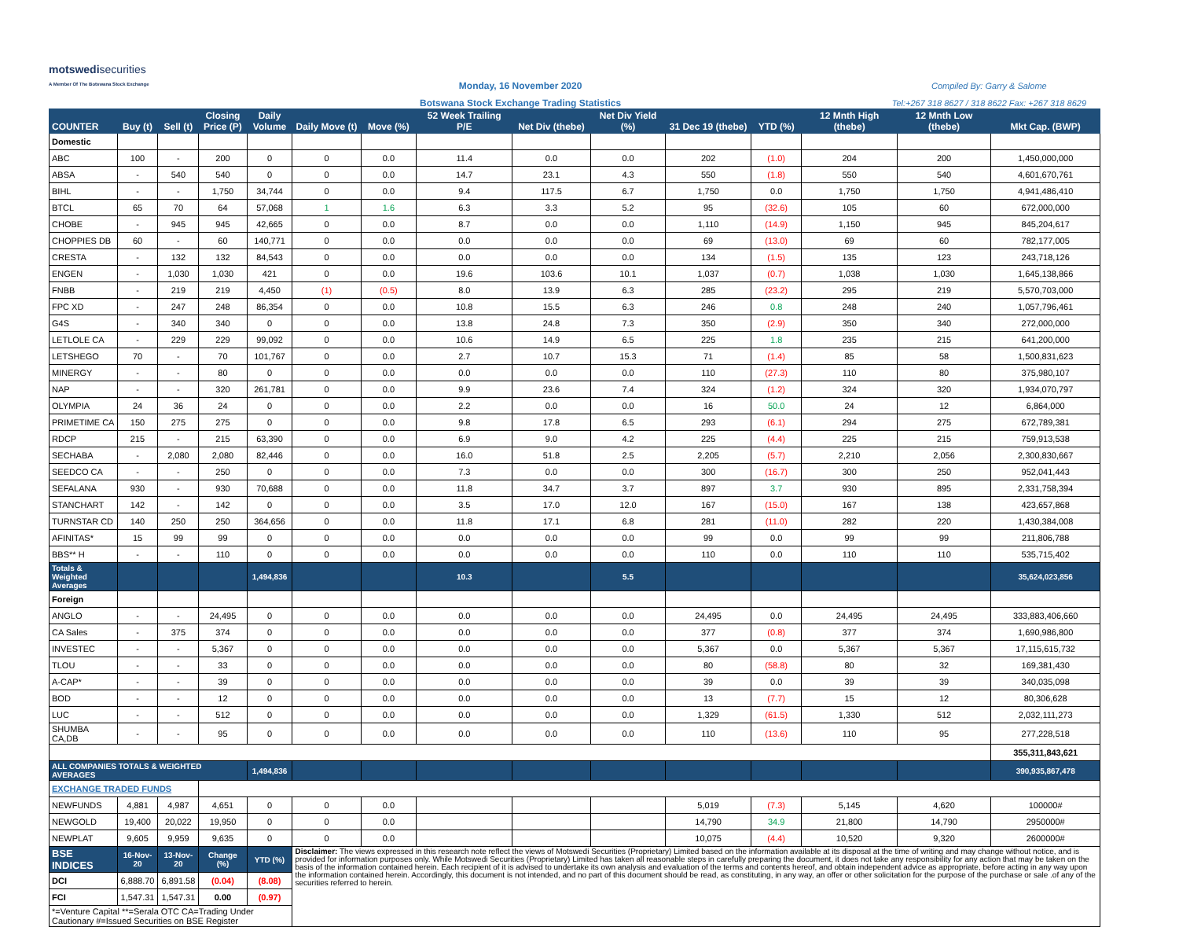motswedisecurities
A Member Of The Botswana Stock Exchange
Monday, 16 November 2020
Botswana Stock Exchange Trading Statistics
Compiled By: Garry & Salome
Tel:+267 318 8627 / 318 8622 Fax: +267 318 8629
| COUNTER | Buy (t) | Sell (t) | Closing Price (P) | Daily Volume | Daily Move (t) | Move (%) | 52 Week Trailing P/E | Net Div (thebe) | Net Div Yield (%) | 31 Dec 19 (thebe) | YTD (%) | 12 Mnth High (thebe) | 12 Mnth Low (thebe) | Mkt Cap. (BWP) |
| --- | --- | --- | --- | --- | --- | --- | --- | --- | --- | --- | --- | --- | --- | --- |
| Domestic | | | | | | | | | | | | | | |
| ABC | 100 | - | 200 | 0 | 0 | 0.0 | 11.4 | 0.0 | 0.0 | 202 | (1.0) | 204 | 200 | 1,450,000,000 |
| ABSA | - | 540 | 540 | 0 | 0 | 0.0 | 14.7 | 23.1 | 4.3 | 550 | (1.8) | 550 | 540 | 4,601,670,761 |
| BIHL | - | - | 1,750 | 34,744 | 0 | 0.0 | 9.4 | 117.5 | 6.7 | 1,750 | 0.0 | 1,750 | 1,750 | 4,941,486,410 |
| BTCL | 65 | 70 | 64 | 57,068 | 1 | 1.6 | 6.3 | 3.3 | 5.2 | 95 | (32.6) | 105 | 60 | 672,000,000 |
| CHOBE | - | 945 | 945 | 42,665 | 0 | 0.0 | 8.7 | 0.0 | 0.0 | 1,110 | (14.9) | 1,150 | 945 | 845,204,617 |
| CHOPPIES DB | 60 | - | 60 | 140,771 | 0 | 0.0 | 0.0 | 0.0 | 0.0 | 69 | (13.0) | 69 | 60 | 782,177,005 |
| CRESTA | - | 132 | 132 | 84,543 | 0 | 0.0 | 0.0 | 0.0 | 0.0 | 134 | (1.5) | 135 | 123 | 243,718,126 |
| ENGEN | - | 1,030 | 1,030 | 421 | 0 | 0.0 | 19.6 | 103.6 | 10.1 | 1,037 | (0.7) | 1,038 | 1,030 | 1,645,138,866 |
| FNBB | - | 219 | 219 | 4,450 | (1) | (0.5) | 8.0 | 13.9 | 6.3 | 285 | (23.2) | 295 | 219 | 5,570,703,000 |
| FPC XD | - | 247 | 248 | 86,354 | 0 | 0.0 | 10.8 | 15.5 | 6.3 | 246 | 0.8 | 248 | 240 | 1,057,796,461 |
| G4S | - | 340 | 340 | 0 | 0 | 0.0 | 13.8 | 24.8 | 7.3 | 350 | (2.9) | 350 | 340 | 272,000,000 |
| LETLOLE CA | - | 229 | 229 | 99,092 | 0 | 0.0 | 10.6 | 14.9 | 6.5 | 225 | 1.8 | 235 | 215 | 641,200,000 |
| LETSHEGO | 70 | - | 70 | 101,767 | 0 | 0.0 | 2.7 | 10.7 | 15.3 | 71 | (1.4) | 85 | 58 | 1,500,831,623 |
| MINERGY | - | - | 80 | 0 | 0 | 0.0 | 0.0 | 0.0 | 0.0 | 110 | (27.3) | 110 | 80 | 375,980,107 |
| NAP | - | - | 320 | 261,781 | 0 | 0.0 | 9.9 | 23.6 | 7.4 | 324 | (1.2) | 324 | 320 | 1,934,070,797 |
| OLYMPIA | 24 | 36 | 24 | 0 | 0 | 0.0 | 2.2 | 0.0 | 0.0 | 16 | 50.0 | 24 | 12 | 6,864,000 |
| PRIMETIME CA | 150 | 275 | 275 | 0 | 0 | 0.0 | 9.8 | 17.8 | 6.5 | 293 | (6.1) | 294 | 275 | 672,789,381 |
| RDCP | 215 | - | 215 | 63,390 | 0 | 0.0 | 6.9 | 9.0 | 4.2 | 225 | (4.4) | 225 | 215 | 759,913,538 |
| SECHABA | - | 2,080 | 2,080 | 82,446 | 0 | 0.0 | 16.0 | 51.8 | 2.5 | 2,205 | (5.7) | 2,210 | 2,056 | 2,300,830,667 |
| SEEDCO CA | - | - | 250 | 0 | 0 | 0.0 | 7.3 | 0.0 | 0.0 | 300 | (16.7) | 300 | 250 | 952,041,443 |
| SEFALANA | 930 | - | 930 | 70,688 | 0 | 0.0 | 11.8 | 34.7 | 3.7 | 897 | 3.7 | 930 | 895 | 2,331,758,394 |
| STANCHART | 142 | - | 142 | 0 | 0 | 0.0 | 3.5 | 17.0 | 12.0 | 167 | (15.0) | 167 | 138 | 423,657,868 |
| TURNSTAR CD | 140 | 250 | 250 | 364,656 | 0 | 0.0 | 11.8 | 17.1 | 6.8 | 281 | (11.0) | 282 | 220 | 1,430,384,008 |
| AFINITAS* | 15 | 99 | 99 | 0 | 0 | 0.0 | 0.0 | 0.0 | 0.0 | 99 | 0.0 | 99 | 99 | 211,806,788 |
| BBS** H | - | - | 110 | 0 | 0 | 0.0 | 0.0 | 0.0 | 0.0 | 110 | 0.0 | 110 | 110 | 535,715,402 |
| Totals & Weighted Averages | | | | 1,494,836 | | | 10.3 | | 5.5 | | | | | 35,624,023,856 |
| Foreign | | | | | | | | | | | | | | |
| ANGLO | - | - | 24,495 | 0 | 0 | 0.0 | 0.0 | 0.0 | 0.0 | 24,495 | 0.0 | 24,495 | 24,495 | 333,883,406,660 |
| CA Sales | - | 375 | 374 | 0 | 0 | 0.0 | 0.0 | 0.0 | 0.0 | 377 | (0.8) | 377 | 374 | 1,690,986,800 |
| INVESTEC | - | - | 5,367 | 0 | 0 | 0.0 | 0.0 | 0.0 | 0.0 | 5,367 | 0.0 | 5,367 | 5,367 | 17,115,615,732 |
| TLOU | - | - | 33 | 0 | 0 | 0.0 | 0.0 | 0.0 | 0.0 | 80 | (58.8) | 80 | 32 | 169,381,430 |
| A-CAP* | - | - | 39 | 0 | 0 | 0.0 | 0.0 | 0.0 | 0.0 | 39 | 0.0 | 39 | 39 | 340,035,098 |
| BOD | - | - | 12 | 0 | 0 | 0.0 | 0.0 | 0.0 | 0.0 | 13 | (7.7) | 15 | 12 | 80,306,628 |
| LUC | - | - | 512 | 0 | 0 | 0.0 | 0.0 | 0.0 | 0.0 | 1,329 | (61.5) | 1,330 | 512 | 2,032,111,273 |
| SHUMBA CA,DB | - | - | 95 | 0 | 0 | 0.0 | 0.0 | 0.0 | 0.0 | 110 | (13.6) | 110 | 95 | 277,228,518 |
| | | | | | | | | | | | | | | 355,311,843,621 |
| ALL COMPANIES TOTALS & WEIGHTED AVERAGES | | | | 1,494,836 | | | | | | | | | | 390,935,867,478 |
| EXCHANGE TRADED FUNDS | | | | | | | | | | | | | | |
| NEWFUNDS | 4,881 | 4,987 | 4,651 | 0 | 0 | 0.0 | | | | 5,019 | (7.3) | 5,145 | 4,620 | 100000# |
| NEWGOLD | 19,400 | 20,022 | 19,950 | 0 | 0 | 0.0 | | | | 14,790 | 34.9 | 21,800 | 14,790 | 2950000# |
| NEWPLAT | 9,605 | 9,959 | 9,635 | 0 | 0 | 0.0 | | | | 10,075 | (4.4) | 10,520 | 9,320 | 2600000# |
| BSE INDICES | 16-Nov-20 | 13-Nov-20 | Change (%) | YTD (%) | Disclaimer: The views expressed in this research note reflect the views of Motswedi Securities (Proprietary) Limited based on the information available at its disposal at the time of writing and may change without notice, and is provided for information purposes only. While Motswedi Securities (Proprietary) Limited has taken all reasonable steps in carefully preparing the document, it does not take any responsibility for any action that may be taken on the basis of the information contained herein. Each recipient of it is advised to undertake its own analysis and evaluation of the terms and contents hereof, and obtain independent advice as appropriate, before acting in any way upon the information contained herein. Accordingly, this document is not intended, and no part of this document should be read, as constituting, in any way, an offer or other solicitation for the purpose of the purchase or sale .of any of the securities referred to herein. | | | | | | | | | |
| DCI | 6,888.70 | 6,891.58 | (0.04) | (8.08) | | | | | | | | | | |
| FCI | 1,547.31 | 1,547.31 | 0.00 | (0.97) | | | | | | | | | | |
| *=Venture Capital **=Serala OTC CA=Trading Under Cautionary #=Issued Securities on BSE Register | | | | | | | | | | | | | | |